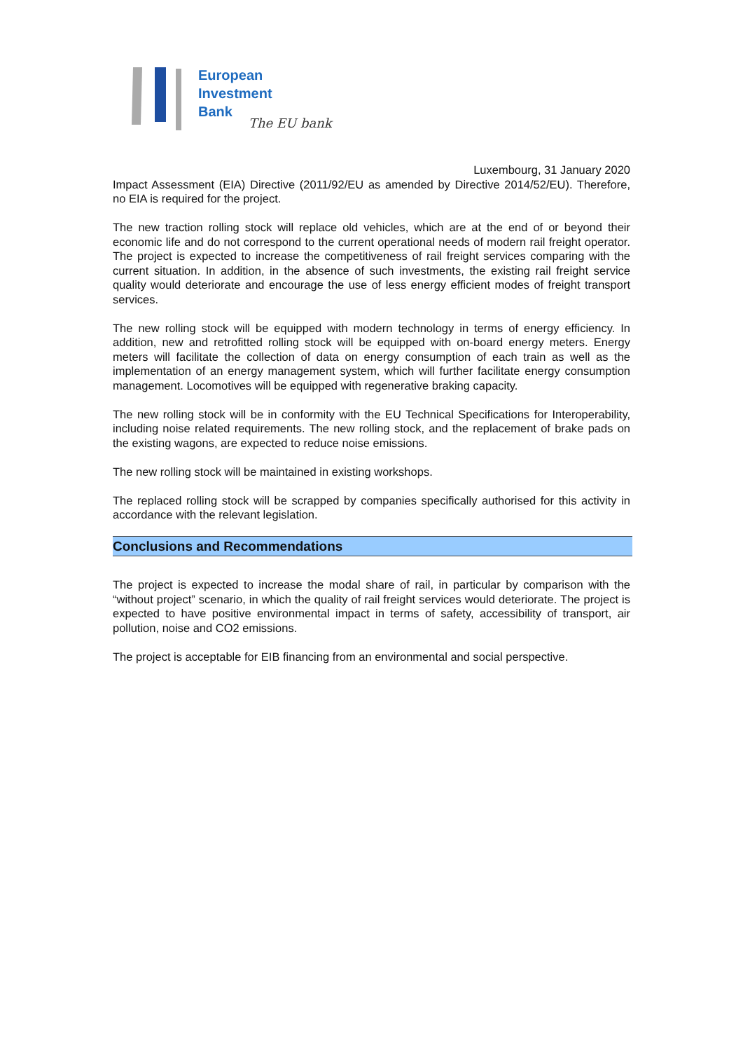European
Investment
Bank
The EU bank
Luxembourg, 31 January 2020
Impact Assessment (EIA) Directive (2011/92/EU as amended by Directive 2014/52/EU). Therefore, no EIA is required for the project.
The new traction rolling stock will replace old vehicles, which are at the end of or beyond their economic life and do not correspond to the current operational needs of modern rail freight operator. The project is expected to increase the competitiveness of rail freight services comparing with the current situation. In addition, in the absence of such investments, the existing rail freight service quality would deteriorate and encourage the use of less energy efficient modes of freight transport services.
The new rolling stock will be equipped with modern technology in terms of energy efficiency. In addition, new and retrofitted rolling stock will be equipped with on-board energy meters. Energy meters will facilitate the collection of data on energy consumption of each train as well as the implementation of an energy management system, which will further facilitate energy consumption management. Locomotives will be equipped with regenerative braking capacity.
The new rolling stock will be in conformity with the EU Technical Specifications for Interoperability, including noise related requirements. The new rolling stock, and the replacement of brake pads on the existing wagons, are expected to reduce noise emissions.
The new rolling stock will be maintained in existing workshops.
The replaced rolling stock will be scrapped by companies specifically authorised for this activity in accordance with the relevant legislation.
Conclusions and Recommendations
The project is expected to increase the modal share of rail, in particular by comparison with the “without project” scenario, in which the quality of rail freight services would deteriorate. The project is expected to have positive environmental impact in terms of safety, accessibility of transport, air pollution, noise and CO2 emissions.
The project is acceptable for EIB financing from an environmental and social perspective.